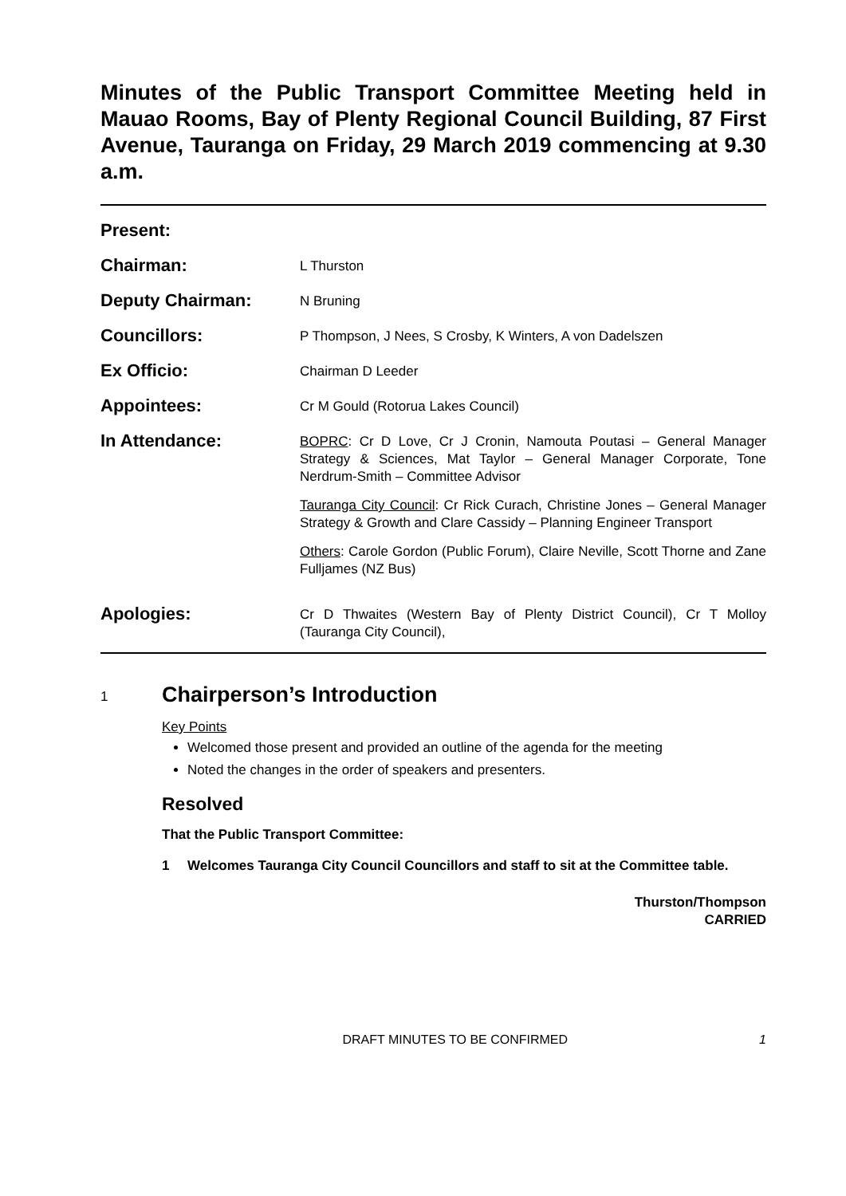Minutes of the Public Transport Committee Meeting held in Mauao Rooms, Bay of Plenty Regional Council Building, 87 First Avenue, Tauranga on Friday, 29 March 2019 commencing at 9.30 a.m.
Present:
Chairman:
L Thurston
Deputy Chairman:
N Bruning
Councillors:
P Thompson, J Nees, S Crosby, K Winters, A von Dadelszen
Ex Officio:
Chairman D Leeder
Appointees:
Cr M Gould (Rotorua Lakes Council)
In Attendance:
BOPRC: Cr D Love, Cr J Cronin, Namouta Poutasi – General Manager Strategy & Sciences, Mat Taylor – General Manager Corporate, Tone Nerdrum-Smith – Committee Advisor
Tauranga City Council: Cr Rick Curach, Christine Jones – General Manager Strategy & Growth and Clare Cassidy – Planning Engineer Transport
Others: Carole Gordon (Public Forum), Claire Neville, Scott Thorne and Zane Fulljames (NZ Bus)
Apologies:
Cr D Thwaites (Western Bay of Plenty District Council), Cr T Molloy (Tauranga City Council),
1 Chairperson’s Introduction
Key Points
Welcomed those present and provided an outline of the agenda for the meeting
Noted the changes in the order of speakers and presenters.
Resolved
That the Public Transport Committee:
1 Welcomes Tauranga City Council Councillors and staff to sit at the Committee table.
Thurston/Thompson
CARRIED
DRAFT MINUTES TO BE CONFIRMED 1